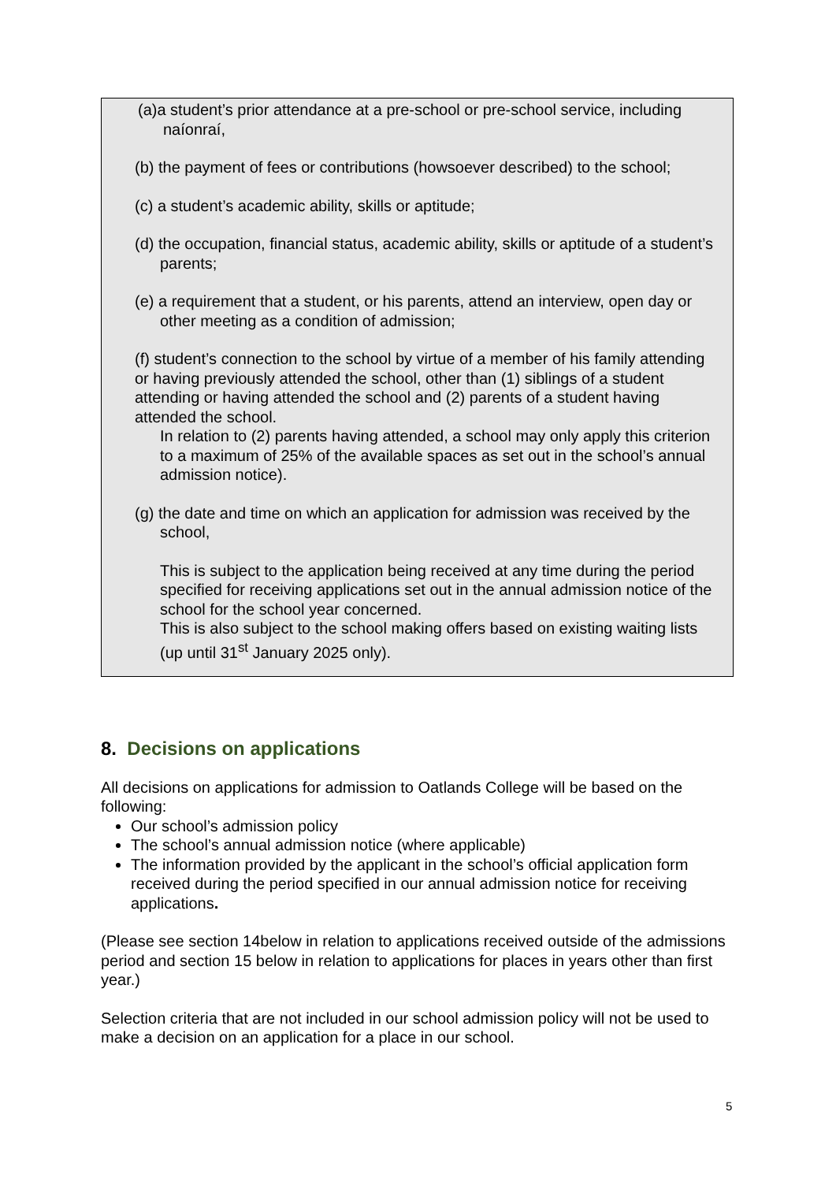(a)a student’s prior attendance at a pre-school or pre-school service, including naíonraí,
(b) the payment of fees or contributions (howsoever described) to the school;
(c) a student’s academic ability, skills or aptitude;
(d) the occupation, financial status, academic ability, skills or aptitude of a student’s parents;
(e) a requirement that a student, or his parents, attend an interview, open day or other meeting as a condition of admission;
(f) student’s connection to the school by virtue of a member of his family attending or having previously attended the school, other than (1) siblings of a student attending or having attended the school and (2) parents of a student having attended the school.
In relation to (2) parents having attended, a school may only apply this criterion to a maximum of 25% of the available spaces as set out in the school’s annual admission notice).
(g) the date and time on which an application for admission was received by the school,
This is subject to the application being received at any time during the period specified for receiving applications set out in the annual admission notice of the school for the school year concerned.
This is also subject to the school making offers based on existing waiting lists (up until 31<sup>st</sup> January 2025 only).
8. Decisions on applications
All decisions on applications for admission to Oatlands College will be based on the following:
Our school’s admission policy
The school’s annual admission notice (where applicable)
The information provided by the applicant in the school’s official application form received during the period specified in our annual admission notice for receiving applications.
(Please see section 14below in relation to applications received outside of the admissions period and section 15 below in relation to applications for places in years other than first year.)
Selection criteria that are not included in our school admission policy will not be used to make a decision on an application for a place in our school.
5